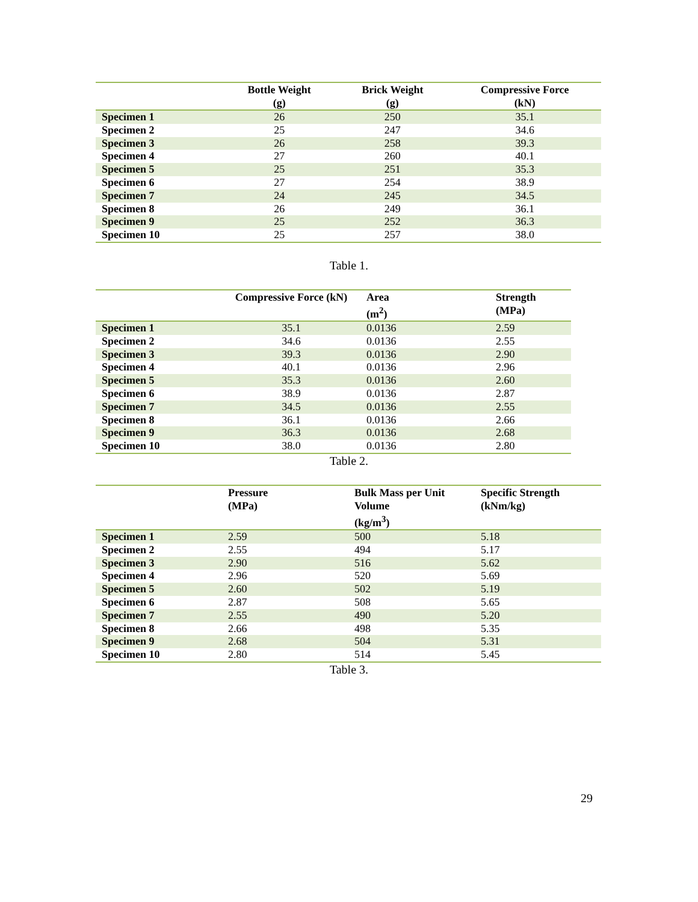| | Bottle Weight (g) | Brick Weight (g) | Compressive Force (kN) |
| --- | --- | --- | --- |
| Specimen 1 | 26 | 250 | 35.1 |
| Specimen 2 | 25 | 247 | 34.6 |
| Specimen 3 | 26 | 258 | 39.3 |
| Specimen 4 | 27 | 260 | 40.1 |
| Specimen 5 | 25 | 251 | 35.3 |
| Specimen 6 | 27 | 254 | 38.9 |
| Specimen 7 | 24 | 245 | 34.5 |
| Specimen 8 | 26 | 249 | 36.1 |
| Specimen 9 | 25 | 252 | 36.3 |
| Specimen 10 | 25 | 257 | 38.0 |
Table 1.
| | Compressive Force (kN) | Area (m<sup>2</sup>) | Strength (MPa) |
| --- | --- | --- | --- |
| Specimen 1 | 35.1 | 0.0136 | 2.59 |
| Specimen 2 | 34.6 | 0.0136 | 2.55 |
| Specimen 3 | 39.3 | 0.0136 | 2.90 |
| Specimen 4 | 40.1 | 0.0136 | 2.96 |
| Specimen 5 | 35.3 | 0.0136 | 2.60 |
| Specimen 6 | 38.9 | 0.0136 | 2.87 |
| Specimen 7 | 34.5 | 0.0136 | 2.55 |
| Specimen 8 | 36.1 | 0.0136 | 2.66 |
| Specimen 9 | 36.3 | 0.0136 | 2.68 |
| Specimen 10 | 38.0 | 0.0136 | 2.80 |
Table 2.
| | Pressure (MPa) | Bulk Mass per Unit Volume (kg/m<sup>3</sup>) | Specific Strength (kNm/kg) |
| --- | --- | --- | --- |
| Specimen 1 | 2.59 | 500 | 5.18 |
| Specimen 2 | 2.55 | 494 | 5.17 |
| Specimen 3 | 2.90 | 516 | 5.62 |
| Specimen 4 | 2.96 | 520 | 5.69 |
| Specimen 5 | 2.60 | 502 | 5.19 |
| Specimen 6 | 2.87 | 508 | 5.65 |
| Specimen 7 | 2.55 | 490 | 5.20 |
| Specimen 8 | 2.66 | 498 | 5.35 |
| Specimen 9 | 2.68 | 504 | 5.31 |
| Specimen 10 | 2.80 | 514 | 5.45 |
Table 3.
29